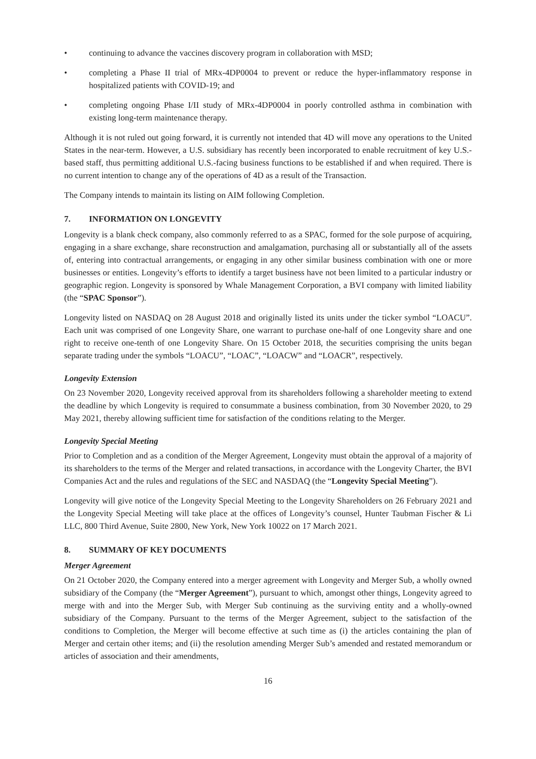• continuing to advance the vaccines discovery program in collaboration with MSD;
• completing a Phase II trial of MRx-4DP0004 to prevent or reduce the hyper-inflammatory response in hospitalized patients with COVID-19; and
• completing ongoing Phase I/II study of MRx-4DP0004 in poorly controlled asthma in combination with existing long-term maintenance therapy.
Although it is not ruled out going forward, it is currently not intended that 4D will move any operations to the United States in the near-term. However, a U.S. subsidiary has recently been incorporated to enable recruitment of key U.S.-based staff, thus permitting additional U.S.-facing business functions to be established if and when required. There is no current intention to change any of the operations of 4D as a result of the Transaction.
The Company intends to maintain its listing on AIM following Completion.
7. INFORMATION ON LONGEVITY
Longevity is a blank check company, also commonly referred to as a SPAC, formed for the sole purpose of acquiring, engaging in a share exchange, share reconstruction and amalgamation, purchasing all or substantially all of the assets of, entering into contractual arrangements, or engaging in any other similar business combination with one or more businesses or entities. Longevity’s efforts to identify a target business have not been limited to a particular industry or geographic region. Longevity is sponsored by Whale Management Corporation, a BVI company with limited liability (the “SPAC Sponsor”).
Longevity listed on NASDAQ on 28 August 2018 and originally listed its units under the ticker symbol “LOACU”. Each unit was comprised of one Longevity Share, one warrant to purchase one-half of one Longevity share and one right to receive one-tenth of one Longevity Share. On 15 October 2018, the securities comprising the units began separate trading under the symbols “LOACU”, “LOAC”, “LOACW” and “LOACR”, respectively.
Longevity Extension
On 23 November 2020, Longevity received approval from its shareholders following a shareholder meeting to extend the deadline by which Longevity is required to consummate a business combination, from 30 November 2020, to 29 May 2021, thereby allowing sufficient time for satisfaction of the conditions relating to the Merger.
Longevity Special Meeting
Prior to Completion and as a condition of the Merger Agreement, Longevity must obtain the approval of a majority of its shareholders to the terms of the Merger and related transactions, in accordance with the Longevity Charter, the BVI Companies Act and the rules and regulations of the SEC and NASDAQ (the “Longevity Special Meeting”).
Longevity will give notice of the Longevity Special Meeting to the Longevity Shareholders on 26 February 2021 and the Longevity Special Meeting will take place at the offices of Longevity’s counsel, Hunter Taubman Fischer & Li LLC, 800 Third Avenue, Suite 2800, New York, New York 10022 on 17 March 2021.
8. SUMMARY OF KEY DOCUMENTS
Merger Agreement
On 21 October 2020, the Company entered into a merger agreement with Longevity and Merger Sub, a wholly owned subsidiary of the Company (the “Merger Agreement”), pursuant to which, amongst other things, Longevity agreed to merge with and into the Merger Sub, with Merger Sub continuing as the surviving entity and a wholly-owned subsidiary of the Company. Pursuant to the terms of the Merger Agreement, subject to the satisfaction of the conditions to Completion, the Merger will become effective at such time as (i) the articles containing the plan of Merger and certain other items; and (ii) the resolution amending Merger Sub’s amended and restated memorandum or articles of association and their amendments,
16